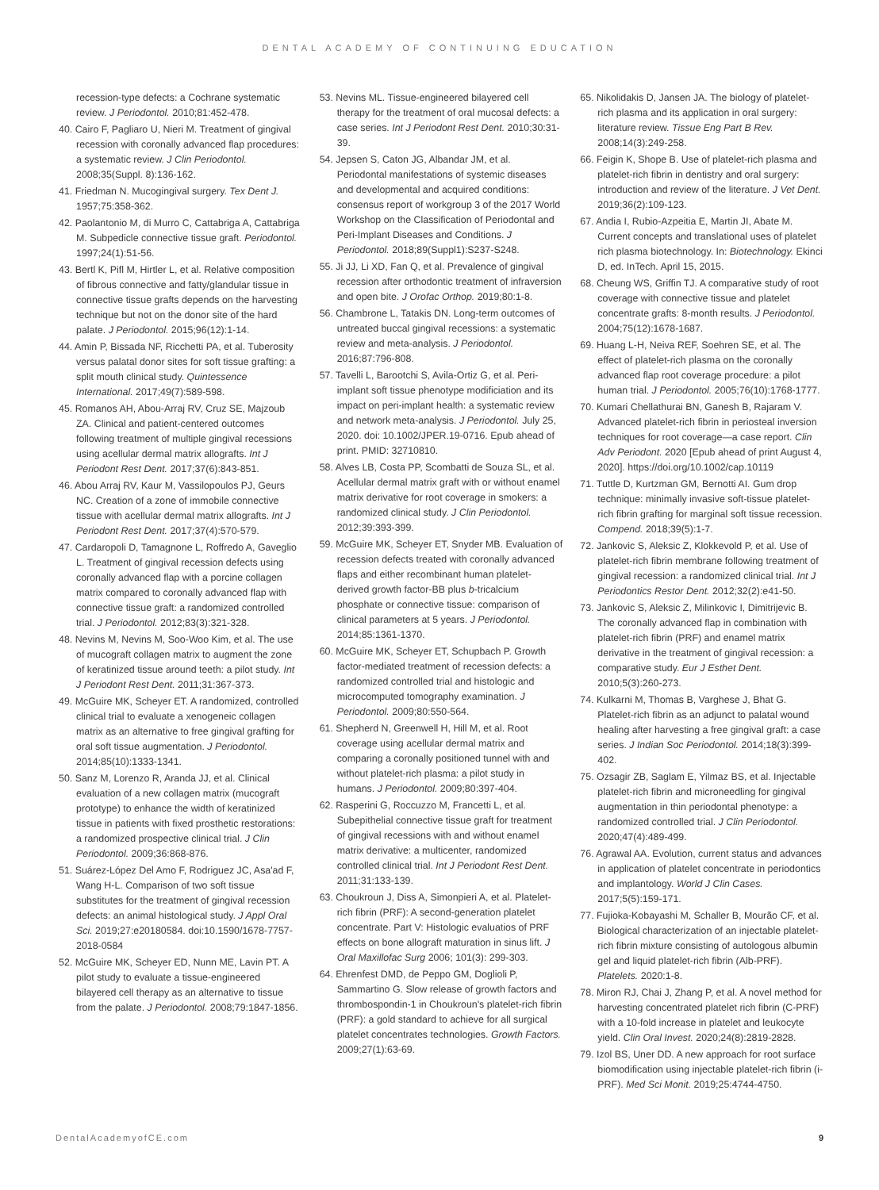DENTAL ACADEMY OF CONTINUING EDUCATION
recession-type defects: a Cochrane systematic review. J Periodontol. 2010;81:452-478.
40. Cairo F, Pagliaro U, Nieri M. Treatment of gingival recession with coronally advanced flap procedures: a systematic review. J Clin Periodontol. 2008;35(Suppl. 8):136-162.
41. Friedman N. Mucogingival surgery. Tex Dent J. 1957;75:358-362.
42. Paolantonio M, di Murro C, Cattabriga A, Cattabriga M. Subpedicle connective tissue graft. Periodontol. 1997;24(1):51-56.
43. Bertl K, Pifl M, Hirtler L, et al. Relative composition of fibrous connective and fatty/glandular tissue in connective tissue grafts depends on the harvesting technique but not on the donor site of the hard palate. J Periodontol. 2015;96(12):1-14.
44. Amin P, Bissada NF, Ricchetti PA, et al. Tuberosity versus palatal donor sites for soft tissue grafting: a split mouth clinical study. Quintessence International. 2017;49(7):589-598.
45. Romanos AH, Abou-Arraj RV, Cruz SE, Majzoub ZA. Clinical and patient-centered outcomes following treatment of multiple gingival recessions using acellular dermal matrix allografts. Int J Periodont Rest Dent. 2017;37(6):843-851.
46. Abou Arraj RV, Kaur M, Vassilopoulos PJ, Geurs NC. Creation of a zone of immobile connective tissue with acellular dermal matrix allografts. Int J Periodont Rest Dent. 2017;37(4):570-579.
47. Cardaropoli D, Tamagnone L, Roffredo A, Gaveglio L. Treatment of gingival recession defects using coronally advanced flap with a porcine collagen matrix compared to coronally advanced flap with connective tissue graft: a randomized controlled trial. J Periodontol. 2012;83(3):321-328.
48. Nevins M, Nevins M, Soo-Woo Kim, et al. The use of mucograft collagen matrix to augment the zone of keratinized tissue around teeth: a pilot study. Int J Periodont Rest Dent. 2011;31:367-373.
49. McGuire MK, Scheyer ET. A randomized, controlled clinical trial to evaluate a xenogeneic collagen matrix as an alternative to free gingival grafting for oral soft tissue augmentation. J Periodontol. 2014;85(10):1333-1341.
50. Sanz M, Lorenzo R, Aranda JJ, et al. Clinical evaluation of a new collagen matrix (mucograft prototype) to enhance the width of keratinized tissue in patients with fixed prosthetic restorations: a randomized prospective clinical trial. J Clin Periodontol. 2009;36:868-876.
51. Suárez-López Del Amo F, Rodriguez JC, Asa'ad F, Wang H-L. Comparison of two soft tissue substitutes for the treatment of gingival recession defects: an animal histological study. J Appl Oral Sci. 2019;27:e20180584. doi:10.1590/1678-7757-2018-0584
52. McGuire MK, Scheyer ED, Nunn ME, Lavin PT. A pilot study to evaluate a tissue-engineered bilayered cell therapy as an alternative to tissue from the palate. J Periodontol. 2008;79:1847-1856.
53. Nevins ML. Tissue-engineered bilayered cell therapy for the treatment of oral mucosal defects: a case series. Int J Periodont Rest Dent. 2010;30:31-39.
54. Jepsen S, Caton JG, Albandar JM, et al. Periodontal manifestations of systemic diseases and developmental and acquired conditions: consensus report of workgroup 3 of the 2017 World Workshop on the Classification of Periodontal and Peri-Implant Diseases and Conditions. J Periodontol. 2018;89(Suppl1):S237-S248.
55. Ji JJ, Li XD, Fan Q, et al. Prevalence of gingival recession after orthodontic treatment of infraversion and open bite. J Orofac Orthop. 2019;80:1-8.
56. Chambrone L, Tatakis DN. Long-term outcomes of untreated buccal gingival recessions: a systematic review and meta-analysis. J Periodontol. 2016;87:796-808.
57. Tavelli L, Barootchi S, Avila-Ortiz G, et al. Peri-implant soft tissue phenotype modificiation and its impact on peri-implant health: a systematic review and network meta-analysis. J Periodontol. July 25, 2020. doi: 10.1002/JPER.19-0716. Epub ahead of print. PMID: 32710810.
58. Alves LB, Costa PP, Scombatti de Souza SL, et al. Acellular dermal matrix graft with or without enamel matrix derivative for root coverage in smokers: a randomized clinical study. J Clin Periodontol. 2012;39:393-399.
59. McGuire MK, Scheyer ET, Snyder MB. Evaluation of recession defects treated with coronally advanced flaps and either recombinant human platelet-derived growth factor-BB plus b-tricalcium phosphate or connective tissue: comparison of clinical parameters at 5 years. J Periodontol. 2014;85:1361-1370.
60. McGuire MK, Scheyer ET, Schupbach P. Growth factor-mediated treatment of recession defects: a randomized controlled trial and histologic and microcomputed tomography examination. J Periodontol. 2009;80:550-564.
61. Shepherd N, Greenwell H, Hill M, et al. Root coverage using acellular dermal matrix and comparing a coronally positioned tunnel with and without platelet-rich plasma: a pilot study in humans. J Periodontol. 2009;80:397-404.
62. Rasperini G, Roccuzzo M, Francetti L, et al. Subepithelial connective tissue graft for treatment of gingival recessions with and without enamel matrix derivative: a multicenter, randomized controlled clinical trial. Int J Periodont Rest Dent. 2011;31:133-139.
63. Choukroun J, Diss A, Simonpieri A, et al. Platelet-rich fibrin (PRF): A second-generation platelet concentrate. Part V: Histologic evaluatios of PRF effects on bone allograft maturation in sinus lift. J Oral Maxillofac Surg 2006; 101(3): 299-303.
64. Ehrenfest DMD, de Peppo GM, Doglioli P, Sammartino G. Slow release of growth factors and thrombospondin-1 in Choukroun's platelet-rich fibrin (PRF): a gold standard to achieve for all surgical platelet concentrates technologies. Growth Factors. 2009;27(1):63-69.
65. Nikolidakis D, Jansen JA. The biology of platelet-rich plasma and its application in oral surgery: literature review. Tissue Eng Part B Rev. 2008;14(3):249-258.
66. Feigin K, Shope B. Use of platelet-rich plasma and platelet-rich fibrin in dentistry and oral surgery: introduction and review of the literature. J Vet Dent. 2019;36(2):109-123.
67. Andia I, Rubio-Azpeitia E, Martin JI, Abate M. Current concepts and translational uses of platelet rich plasma biotechnology. In: Biotechnology. Ekinci D, ed. InTech. April 15, 2015.
68. Cheung WS, Griffin TJ. A comparative study of root coverage with connective tissue and platelet concentrate grafts: 8-month results. J Periodontol. 2004;75(12):1678-1687.
69. Huang L-H, Neiva REF, Soehren SE, et al. The effect of platelet-rich plasma on the coronally advanced flap root coverage procedure: a pilot human trial. J Periodontol. 2005;76(10):1768-1777.
70. Kumari Chellathurai BN, Ganesh B, Rajaram V. Advanced platelet-rich fibrin in periosteal inversion techniques for root coverage—a case report. Clin Adv Periodont. 2020 [Epub ahead of print August 4, 2020]. https://doi.org/10.1002/cap.10119
71. Tuttle D, Kurtzman GM, Bernotti AI. Gum drop technique: minimally invasive soft-tissue platelet-rich fibrin grafting for marginal soft tissue recession. Compend. 2018;39(5):1-7.
72. Jankovic S, Aleksic Z, Klokkevold P, et al. Use of platelet-rich fibrin membrane following treatment of gingival recession: a randomized clinical trial. Int J Periodontics Restor Dent. 2012;32(2):e41-50.
73. Jankovic S, Aleksic Z, Milinkovic I, Dimitrijevic B. The coronally advanced flap in combination with platelet-rich fibrin (PRF) and enamel matrix derivative in the treatment of gingival recession: a comparative study. Eur J Esthet Dent. 2010;5(3):260-273.
74. Kulkarni M, Thomas B, Varghese J, Bhat G. Platelet-rich fibrin as an adjunct to palatal wound healing after harvesting a free gingival graft: a case series. J Indian Soc Periodontol. 2014;18(3):399-402.
75. Ozsagir ZB, Saglam E, Yilmaz BS, et al. Injectable platelet-rich fibrin and microneedling for gingival augmentation in thin periodontal phenotype: a randomized controlled trial. J Clin Periodontol. 2020;47(4):489-499.
76. Agrawal AA. Evolution, current status and advances in application of platelet concentrate in periodontics and implantology. World J Clin Cases. 2017;5(5):159-171.
77. Fujioka-Kobayashi M, Schaller B, Mourão CF, et al. Biological characterization of an injectable platelet-rich fibrin mixture consisting of autologous albumin gel and liquid platelet-rich fibrin (Alb-PRF). Platelets. 2020:1-8.
78. Miron RJ, Chai J, Zhang P, et al. A novel method for harvesting concentrated platelet rich fibrin (C-PRF) with a 10-fold increase in platelet and leukocyte yield. Clin Oral Invest. 2020;24(8):2819-2828.
79. Izol BS, Uner DD. A new approach for root surface biomodification using injectable platelet-rich fibrin (i-PRF). Med Sci Monit. 2019;25:4744-4750.
DentalAcademyofCE.com 9